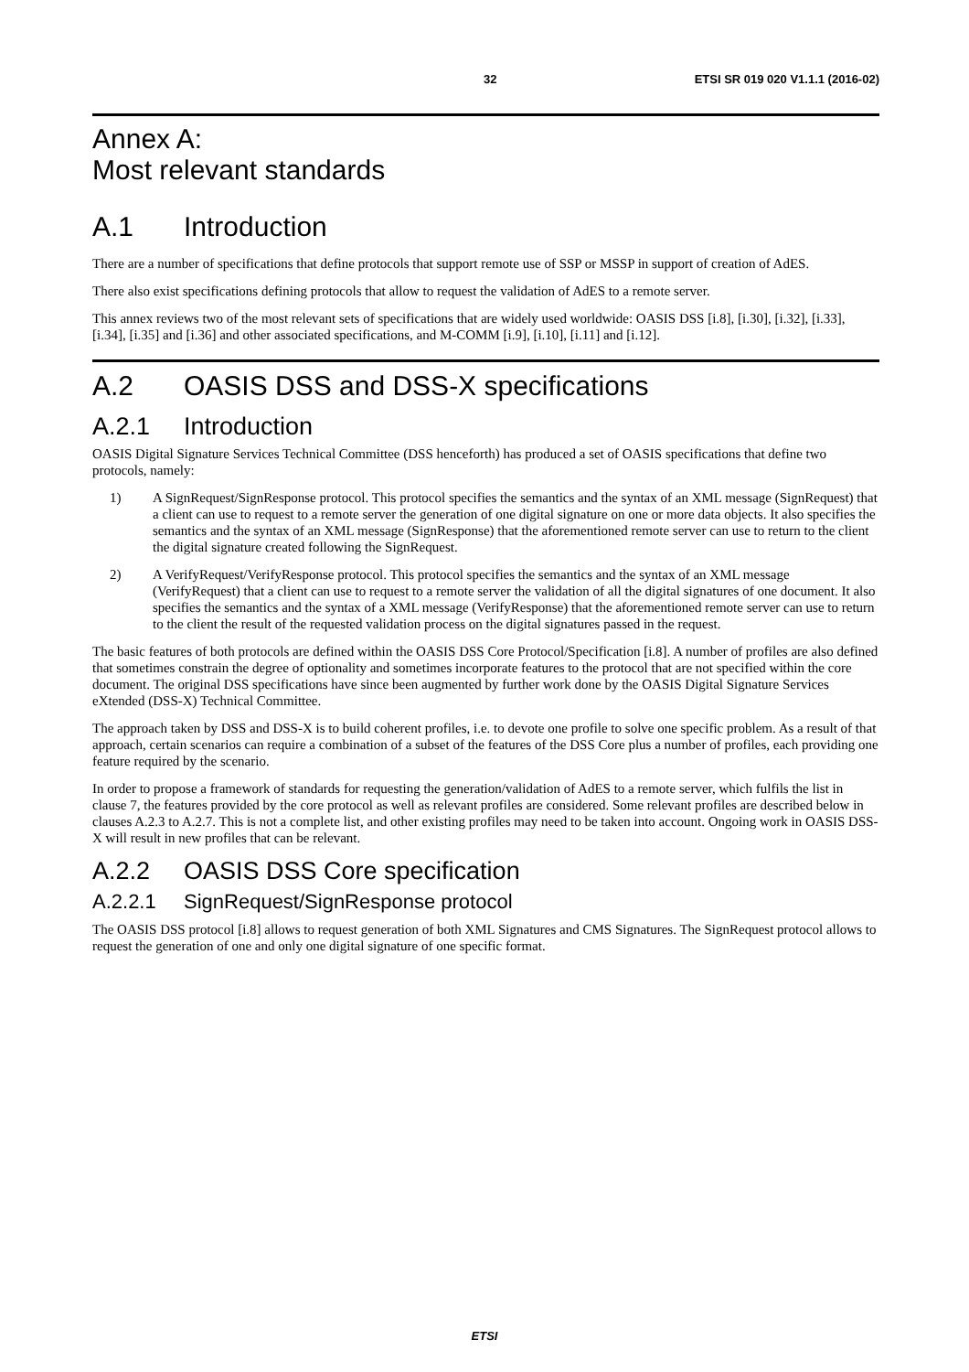32 ETSI SR 019 020 V1.1.1 (2016-02)
Annex A:
Most relevant standards
A.1 Introduction
There are a number of specifications that define protocols that support remote use of SSP or MSSP in support of creation of AdES.
There also exist specifications defining protocols that allow to request the validation of AdES to a remote server.
This annex reviews two of the most relevant sets of specifications that are widely used worldwide: OASIS DSS [i.8], [i.30], [i.32], [i.33], [i.34], [i.35] and [i.36] and other associated specifications, and M-COMM [i.9], [i.10], [i.11] and [i.12].
A.2 OASIS DSS and DSS-X specifications
A.2.1 Introduction
OASIS Digital Signature Services Technical Committee (DSS henceforth) has produced a set of OASIS specifications that define two protocols, namely:
1) A SignRequest/SignResponse protocol. This protocol specifies the semantics and the syntax of an XML message (SignRequest) that a client can use to request to a remote server the generation of one digital signature on one or more data objects. It also specifies the semantics and the syntax of an XML message (SignResponse) that the aforementioned remote server can use to return to the client the digital signature created following the SignRequest.
2) A VerifyRequest/VerifyResponse protocol. This protocol specifies the semantics and the syntax of an XML message (VerifyRequest) that a client can use to request to a remote server the validation of all the digital signatures of one document. It also specifies the semantics and the syntax of a XML message (VerifyResponse) that the aforementioned remote server can use to return to the client the result of the requested validation process on the digital signatures passed in the request.
The basic features of both protocols are defined within the OASIS DSS Core Protocol/Specification [i.8]. A number of profiles are also defined that sometimes constrain the degree of optionality and sometimes incorporate features to the protocol that are not specified within the core document. The original DSS specifications have since been augmented by further work done by the OASIS Digital Signature Services eXtended (DSS-X) Technical Committee.
The approach taken by DSS and DSS-X is to build coherent profiles, i.e. to devote one profile to solve one specific problem. As a result of that approach, certain scenarios can require a combination of a subset of the features of the DSS Core plus a number of profiles, each providing one feature required by the scenario.
In order to propose a framework of standards for requesting the generation/validation of AdES to a remote server, which fulfils the list in clause 7, the features provided by the core protocol as well as relevant profiles are considered. Some relevant profiles are described below in clauses A.2.3 to A.2.7. This is not a complete list, and other existing profiles may need to be taken into account. Ongoing work in OASIS DSS-X will result in new profiles that can be relevant.
A.2.2 OASIS DSS Core specification
A.2.2.1 SignRequest/SignResponse protocol
The OASIS DSS protocol [i.8] allows to request generation of both XML Signatures and CMS Signatures. The SignRequest protocol allows to request the generation of one and only one digital signature of one specific format.
ETSI